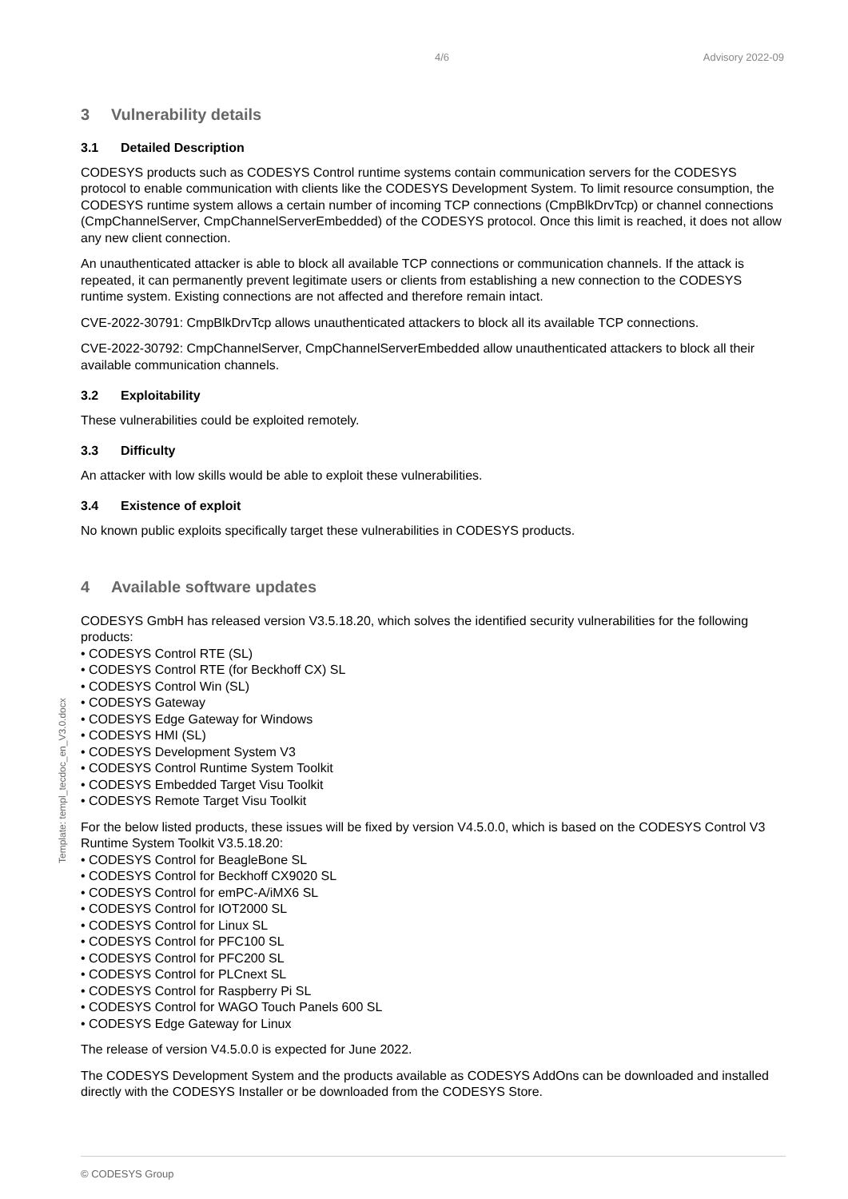4/6 Advisory 2022-09
3 Vulnerability details
3.1 Detailed Description
CODESYS products such as CODESYS Control runtime systems contain communication servers for the CODESYS protocol to enable communication with clients like the CODESYS Development System. To limit resource consumption, the CODESYS runtime system allows a certain number of incoming TCP connections (CmpBlkDrvTcp) or channel connections (CmpChannelServer, CmpChannelServerEmbedded) of the CODESYS protocol. Once this limit is reached, it does not allow any new client connection.
An unauthenticated attacker is able to block all available TCP connections or communication channels. If the attack is repeated, it can permanently prevent legitimate users or clients from establishing a new connection to the CODESYS runtime system. Existing connections are not affected and therefore remain intact.
CVE-2022-30791: CmpBlkDrvTcp allows unauthenticated attackers to block all its available TCP connections.
CVE-2022-30792: CmpChannelServer, CmpChannelServerEmbedded allow unauthenticated attackers to block all their available communication channels.
3.2 Exploitability
These vulnerabilities could be exploited remotely.
3.3 Difficulty
An attacker with low skills would be able to exploit these vulnerabilities.
3.4 Existence of exploit
No known public exploits specifically target these vulnerabilities in CODESYS products.
4 Available software updates
CODESYS GmbH has released version V3.5.18.20, which solves the identified security vulnerabilities for the following products:
• CODESYS Control RTE (SL)
• CODESYS Control RTE (for Beckhoff CX) SL
• CODESYS Control Win (SL)
• CODESYS Gateway
• CODESYS Edge Gateway for Windows
• CODESYS HMI (SL)
• CODESYS Development System V3
• CODESYS Control Runtime System Toolkit
• CODESYS Embedded Target Visu Toolkit
• CODESYS Remote Target Visu Toolkit
For the below listed products, these issues will be fixed by version V4.5.0.0, which is based on the CODESYS Control V3 Runtime System Toolkit V3.5.18.20:
• CODESYS Control for BeagleBone SL
• CODESYS Control for Beckhoff CX9020 SL
• CODESYS Control for emPC-A/iMX6 SL
• CODESYS Control for IOT2000 SL
• CODESYS Control for Linux SL
• CODESYS Control for PFC100 SL
• CODESYS Control for PFC200 SL
• CODESYS Control for PLCnext SL
• CODESYS Control for Raspberry Pi SL
• CODESYS Control for WAGO Touch Panels 600 SL
• CODESYS Edge Gateway for Linux
The release of version V4.5.0.0 is expected for June 2022.
The CODESYS Development System and the products available as CODESYS AddOns can be downloaded and installed directly with the CODESYS Installer or be downloaded from the CODESYS Store.
Template: templ_tecdoc_en_V3.0.docx
© CODESYS Group